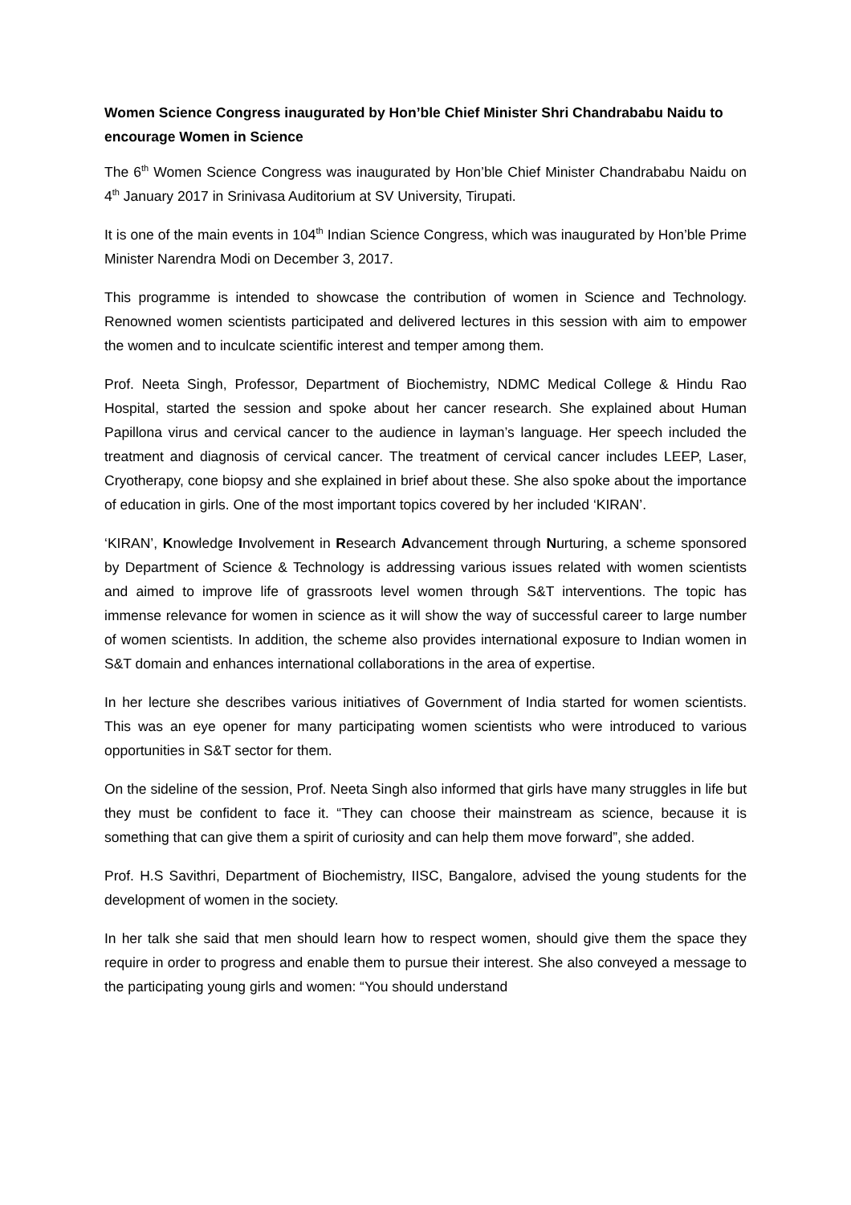Women Science Congress inaugurated by Hon’ble Chief Minister Shri Chandrababu Naidu to encourage Women in Science
The 6<sup>th</sup> Women Science Congress was inaugurated by Hon’ble Chief Minister Chandrababu Naidu on 4<sup>th</sup> January 2017 in Srinivasa Auditorium at SV University, Tirupati.
It is one of the main events in 104<sup>th</sup> Indian Science Congress, which was inaugurated by Hon’ble Prime Minister Narendra Modi on December 3, 2017.
This programme is intended to showcase the contribution of women in Science and Technology. Renowned women scientists participated and delivered lectures in this session with aim to empower the women and to inculcate scientific interest and temper among them.
Prof. Neeta Singh, Professor, Department of Biochemistry, NDMC Medical College & Hindu Rao Hospital, started the session and spoke about her cancer research. She explained about Human Papillona virus and cervical cancer to the audience in layman’s language. Her speech included the treatment and diagnosis of cervical cancer. The treatment of cervical cancer includes LEEP, Laser, Cryotherapy, cone biopsy and she explained in brief about these. She also spoke about the importance of education in girls. One of the most important topics covered by her included ‘KIRAN’.
‘KIRAN’, Knowledge Involvement in Research Advancement through Nurturing, a scheme sponsored by Department of Science & Technology is addressing various issues related with women scientists and aimed to improve life of grassroots level women through S&T interventions. The topic has immense relevance for women in science as it will show the way of successful career to large number of women scientists. In addition, the scheme also provides international exposure to Indian women in S&T domain and enhances international collaborations in the area of expertise.
In her lecture she describes various initiatives of Government of India started for women scientists. This was an eye opener for many participating women scientists who were introduced to various opportunities in S&T sector for them.
On the sideline of the session, Prof. Neeta Singh also informed that girls have many struggles in life but they must be confident to face it. “They can choose their mainstream as science, because it is something that can give them a spirit of curiosity and can help them move forward”, she added.
Prof. H.S Savithri, Department of Biochemistry, IISC, Bangalore, advised the young students for the development of women in the society.
In her talk she said that men should learn how to respect women, should give them the space they require in order to progress and enable them to pursue their interest. She also conveyed a message to the participating young girls and women: “You should understand